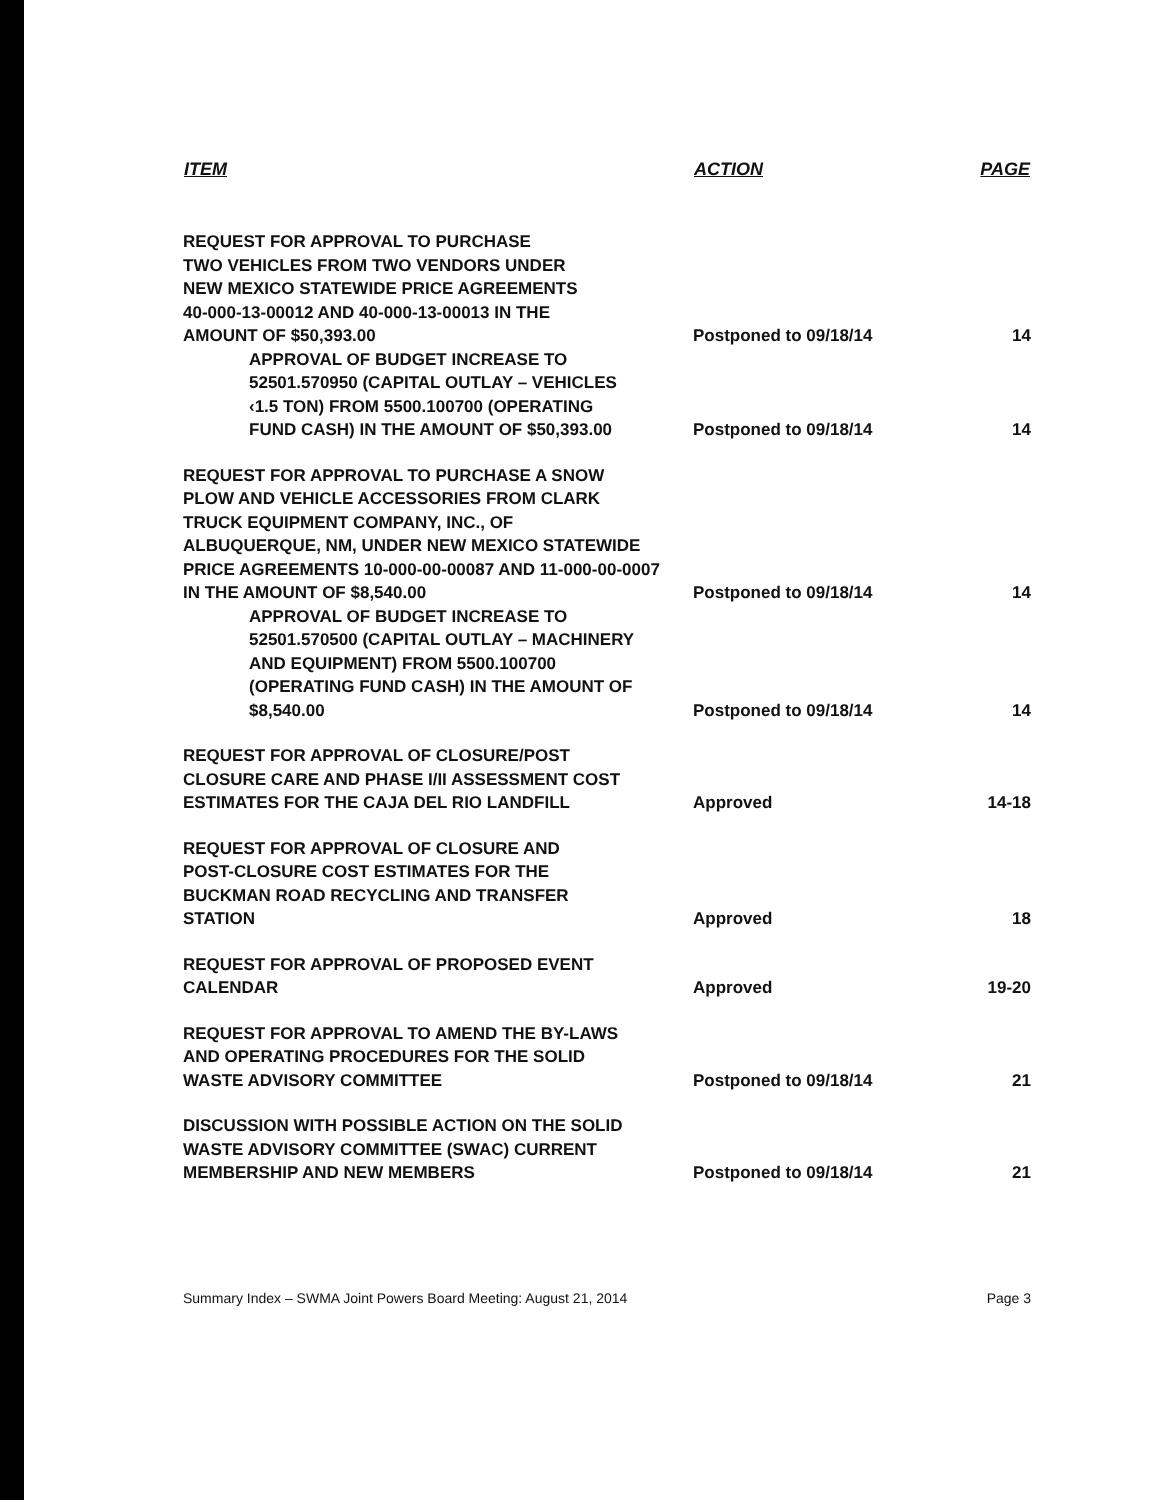| ITEM | ACTION | PAGE |
| --- | --- | --- |
| REQUEST FOR APPROVAL TO PURCHASE TWO VEHICLES FROM TWO VENDORS UNDER NEW MEXICO STATEWIDE PRICE AGREEMENTS 40-000-13-00012 AND 40-000-13-00013 IN THE AMOUNT OF $50,393.00 | Postponed to 09/18/14 | 14 |
| APPROVAL OF BUDGET INCREASE TO 52501.570950 (CAPITAL OUTLAY – VEHICLES ‹1.5 TON) FROM 5500.100700 (OPERATING FUND CASH) IN THE AMOUNT OF $50,393.00 | Postponed to 09/18/14 | 14 |
| REQUEST FOR APPROVAL TO PURCHASE A SNOW PLOW AND VEHICLE ACCESSORIES FROM CLARK TRUCK EQUIPMENT COMPANY, INC., OF ALBUQUERQUE, NM, UNDER NEW MEXICO STATEWIDE PRICE AGREEMENTS 10-000-00-00087 AND 11-000-00-0007 IN THE AMOUNT OF $8,540.00 | Postponed to 09/18/14 | 14 |
| APPROVAL OF BUDGET INCREASE TO 52501.570500 (CAPITAL OUTLAY – MACHINERY AND EQUIPMENT) FROM 5500.100700 (OPERATING FUND CASH) IN THE AMOUNT OF $8,540.00 | Postponed to 09/18/14 | 14 |
| REQUEST FOR APPROVAL OF CLOSURE/POST CLOSURE CARE AND PHASE I/II ASSESSMENT COST ESTIMATES FOR THE CAJA DEL RIO LANDFILL | Approved | 14-18 |
| REQUEST FOR APPROVAL OF CLOSURE AND POST-CLOSURE COST ESTIMATES FOR THE BUCKMAN ROAD RECYCLING AND TRANSFER STATION | Approved | 18 |
| REQUEST FOR APPROVAL OF PROPOSED EVENT CALENDAR | Approved | 19-20 |
| REQUEST FOR APPROVAL TO AMEND THE BY-LAWS AND OPERATING PROCEDURES FOR THE SOLID WASTE ADVISORY COMMITTEE | Postponed to 09/18/14 | 21 |
| DISCUSSION WITH POSSIBLE ACTION ON THE SOLID WASTE ADVISORY COMMITTEE (SWAC) CURRENT MEMBERSHIP AND NEW MEMBERS | Postponed to 09/18/14 | 21 |
Summary Index – SWMA Joint Powers Board Meeting: August 21, 2014 Page 3